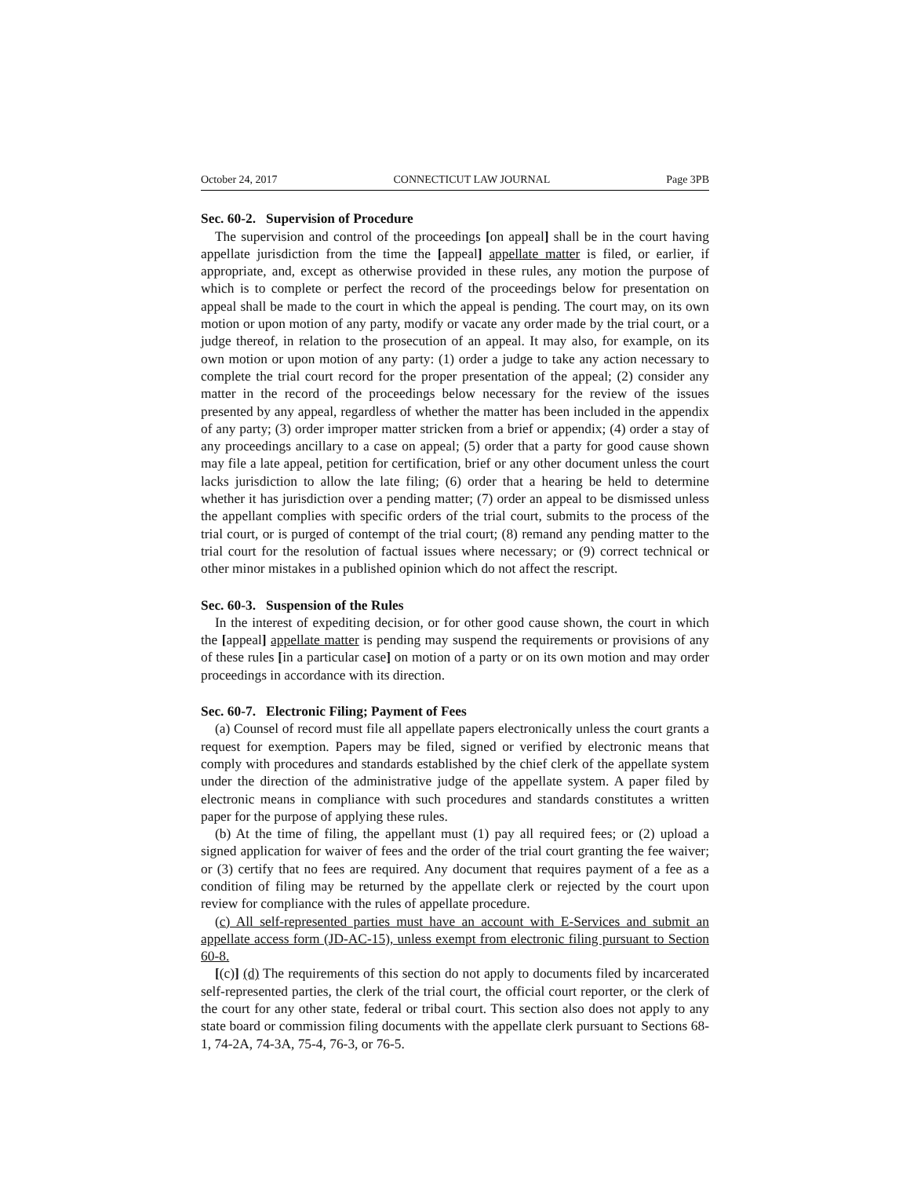October 24, 2017 CONNECTICUT LAW JOURNAL Page 3PB
Sec. 60-2. Supervision of Procedure
The supervision and control of the proceedings [on appeal] shall be in the court having appellate jurisdiction from the time the [appeal] appellate matter is filed, or earlier, if appropriate, and, except as otherwise provided in these rules, any motion the purpose of which is to complete or perfect the record of the proceedings below for presentation on appeal shall be made to the court in which the appeal is pending. The court may, on its own motion or upon motion of any party, modify or vacate any order made by the trial court, or a judge thereof, in relation to the prosecution of an appeal. It may also, for example, on its own motion or upon motion of any party: (1) order a judge to take any action necessary to complete the trial court record for the proper presentation of the appeal; (2) consider any matter in the record of the proceedings below necessary for the review of the issues presented by any appeal, regardless of whether the matter has been included in the appendix of any party; (3) order improper matter stricken from a brief or appendix; (4) order a stay of any proceedings ancillary to a case on appeal; (5) order that a party for good cause shown may file a late appeal, petition for certification, brief or any other document unless the court lacks jurisdiction to allow the late filing; (6) order that a hearing be held to determine whether it has jurisdiction over a pending matter; (7) order an appeal to be dismissed unless the appellant complies with specific orders of the trial court, submits to the process of the trial court, or is purged of contempt of the trial court; (8) remand any pending matter to the trial court for the resolution of factual issues where necessary; or (9) correct technical or other minor mistakes in a published opinion which do not affect the rescript.
Sec. 60-3. Suspension of the Rules
In the interest of expediting decision, or for other good cause shown, the court in which the [appeal] appellate matter is pending may suspend the requirements or provisions of any of these rules [in a particular case] on motion of a party or on its own motion and may order proceedings in accordance with its direction.
Sec. 60-7. Electronic Filing; Payment of Fees
(a) Counsel of record must file all appellate papers electronically unless the court grants a request for exemption. Papers may be filed, signed or verified by electronic means that comply with procedures and standards established by the chief clerk of the appellate system under the direction of the administrative judge of the appellate system. A paper filed by electronic means in compliance with such procedures and standards constitutes a written paper for the purpose of applying these rules.
(b) At the time of filing, the appellant must (1) pay all required fees; or (2) upload a signed application for waiver of fees and the order of the trial court granting the fee waiver; or (3) certify that no fees are required. Any document that requires payment of a fee as a condition of filing may be returned by the appellate clerk or rejected by the court upon review for compliance with the rules of appellate procedure.
(c) All self-represented parties must have an account with E-Services and submit an appellate access form (JD-AC-15), unless exempt from electronic filing pursuant to Section 60-8.
[(c)] (d) The requirements of this section do not apply to documents filed by incarcerated self-represented parties, the clerk of the trial court, the official court reporter, or the clerk of the court for any other state, federal or tribal court. This section also does not apply to any state board or commission filing documents with the appellate clerk pursuant to Sections 68-1, 74-2A, 74-3A, 75-4, 76-3, or 76-5.